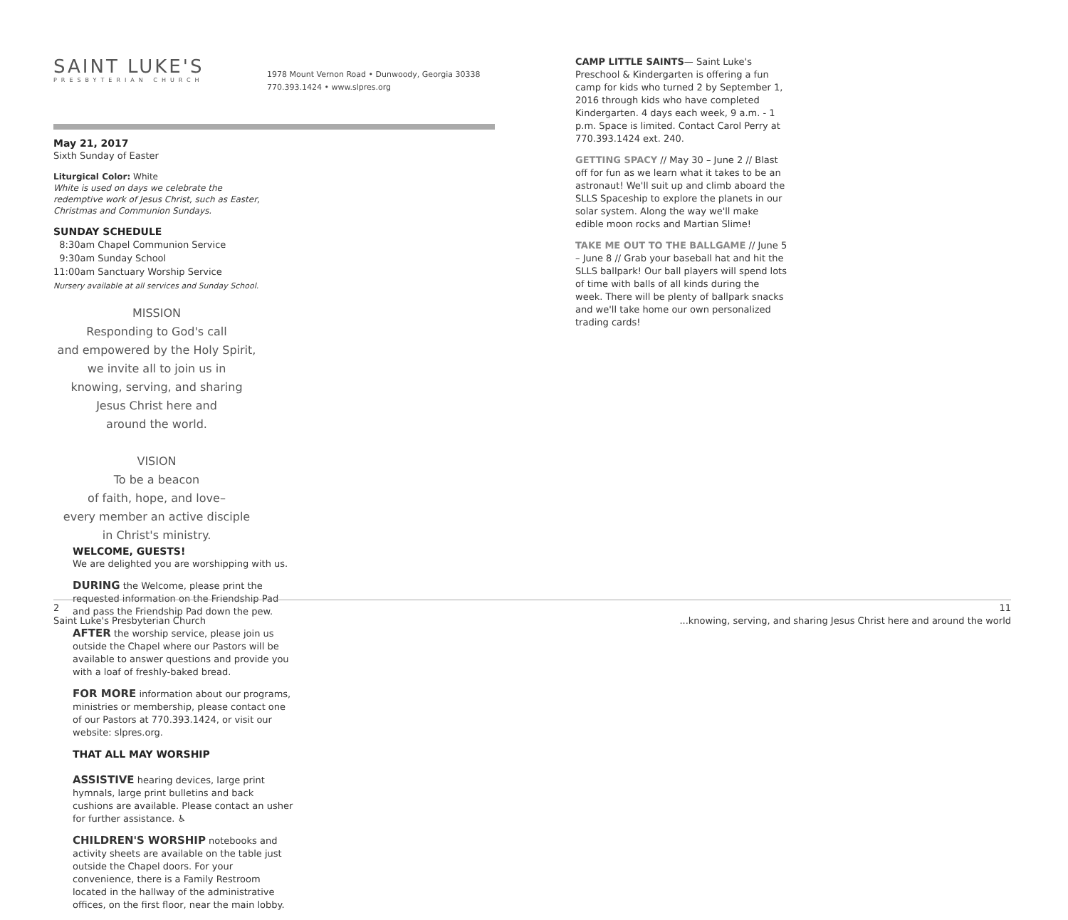SAINT LUKE'S
PRESBYTERIAN CHURCH
1978 Mount Vernon Road • Dunwoody, Georgia 30338
770.393.1424 • www.slpres.org
May 21, 2017
Sixth Sunday of Easter
Liturgical Color: White
White is used on days we celebrate the redemptive work of Jesus Christ, such as Easter, Christmas and Communion Sundays.
SUNDAY SCHEDULE
8:30am Chapel Communion Service
9:30am Sunday School
11:00am Sanctuary Worship Service
Nursery available at all services and Sunday School.
MISSION
Responding to God's call
and empowered by the Holy Spirit,
we invite all to join us in
knowing, serving, and sharing
Jesus Christ here and
around the world.
VISION
To be a beacon
of faith, hope, and love–
every member an active disciple
in Christ's ministry.
WELCOME, GUESTS!
We are delighted you are worshipping with us.
DURING the Welcome, please print the requested information on the Friendship Pad and pass the Friendship Pad down the pew.
AFTER the worship service, please join us outside the Chapel where our Pastors will be available to answer questions and provide you with a loaf of freshly-baked bread.
FOR MORE information about our programs, ministries or membership, please contact one of our Pastors at 770.393.1424, or visit our website: slpres.org.
THAT ALL MAY WORSHIP
ASSISTIVE hearing devices, large print hymnals, large print bulletins and back cushions are available. Please contact an usher for further assistance. ♿
CHILDREN'S WORSHIP notebooks and activity sheets are available on the table just outside the Chapel doors. For your convenience, there is a Family Restroom located in the hallway of the administrative offices, on the first floor, near the main lobby.
CAMP LITTLE SAINTS— Saint Luke's Preschool & Kindergarten is offering a fun camp for kids who turned 2 by September 1, 2016 through kids who have completed Kindergarten. 4 days each week, 9 a.m. - 1 p.m. Space is limited. Contact Carol Perry at 770.393.1424 ext. 240.
GETTING SPACY // May 30 – June 2 // Blast off for fun as we learn what it takes to be an astronaut! We'll suit up and climb aboard the SLLS Spaceship to explore the planets in our solar system. Along the way we'll make edible moon rocks and Martian Slime!
TAKE ME OUT TO THE BALLGAME // June 5 – June 8 // Grab your baseball hat and hit the SLLS ballpark! Our ball players will spend lots of time with balls of all kinds during the week. There will be plenty of ballpark snacks and we'll take home our own personalized trading cards!
2
Saint Luke's Presbyterian Church
11
...knowing, serving, and sharing Jesus Christ here and around the world